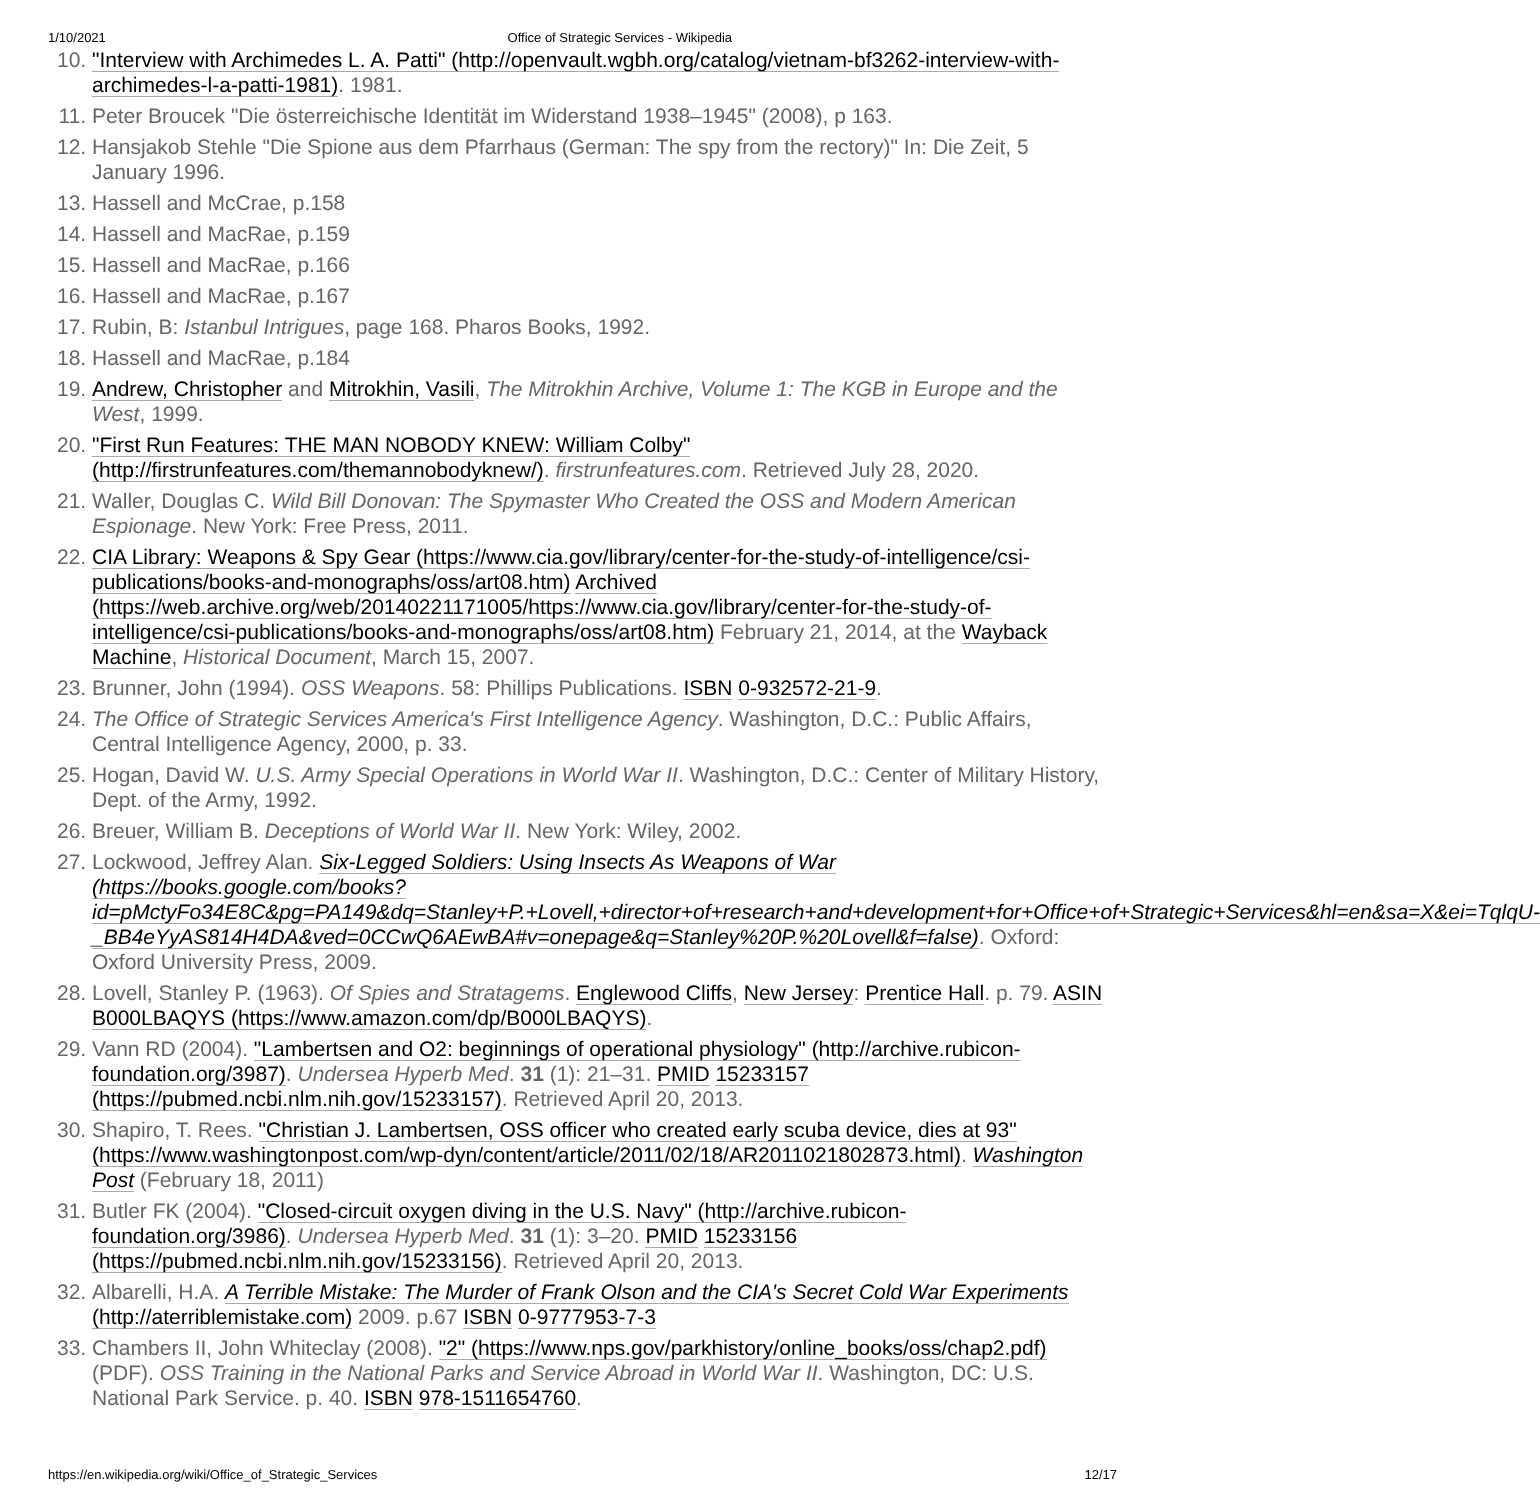1/10/2021 Office of Strategic Services - Wikipedia
10. "Interview with Archimedes L. A. Patti" (http://openvault.wgbh.org/catalog/vietnam-bf3262-interview-with-archimedes-l-a-patti-1981). 1981.
11. Peter Broucek "Die österreichische Identität im Widerstand 1938–1945" (2008), p 163.
12. Hansjakob Stehle "Die Spione aus dem Pfarrhaus (German: The spy from the rectory)" In: Die Zeit, 5 January 1996.
13. Hassell and McCrae, p.158
14. Hassell and MacRae, p.159
15. Hassell and MacRae, p.166
16. Hassell and MacRae, p.167
17. Rubin, B: Istanbul Intrigues, page 168. Pharos Books, 1992.
18. Hassell and MacRae, p.184
19. Andrew, Christopher and Mitrokhin, Vasili, The Mitrokhin Archive, Volume 1: The KGB in Europe and the West, 1999.
20. "First Run Features: THE MAN NOBODY KNEW: William Colby" (http://firstrunfeatures.com/themannobodyknew/). firstrunfeatures.com. Retrieved July 28, 2020.
21. Waller, Douglas C. Wild Bill Donovan: The Spymaster Who Created the OSS and Modern American Espionage. New York: Free Press, 2011.
22. CIA Library: Weapons & Spy Gear (https://www.cia.gov/library/center-for-the-study-of-intelligence/csi-publications/books-and-monographs/oss/art08.htm) Archived (https://web.archive.org/web/20140221171005/https://www.cia.gov/library/center-for-the-study-of-intelligence/csi-publications/books-and-monographs/oss/art08.htm) February 21, 2014, at the Wayback Machine, Historical Document, March 15, 2007.
23. Brunner, John (1994). OSS Weapons. 58: Phillips Publications. ISBN 0-932572-21-9.
24. The Office of Strategic Services America's First Intelligence Agency. Washington, D.C.: Public Affairs, Central Intelligence Agency, 2000, p. 33.
25. Hogan, David W. U.S. Army Special Operations in World War II. Washington, D.C.: Center of Military History, Dept. of the Army, 1992.
26. Breuer, William B. Deceptions of World War II. New York: Wiley, 2002.
27. Lockwood, Jeffrey Alan. Six-Legged Soldiers: Using Insects As Weapons of War (https://books.google.com/books?id=pMctyFo34E8C&pg=PA149&dq=Stanley+P.+Lovell,+director+of+research+and+development+for+Office+of+Strategic+Services&hl=en&sa=X&ei=TqlqU-_BB4eYyAS814H4DA&ved=0CCwQ6AEwBA#v=onepage&q=Stanley%20P.%20Lovell&f=false). Oxford: Oxford University Press, 2009.
28. Lovell, Stanley P. (1963). Of Spies and Stratagems. Englewood Cliffs, New Jersey: Prentice Hall. p. 79. ASIN B000LBAQYS (https://www.amazon.com/dp/B000LBAQYS).
29. Vann RD (2004). "Lambertsen and O2: beginnings of operational physiology" (http://archive.rubicon-foundation.org/3987). Undersea Hyperb Med. 31 (1): 21–31. PMID 15233157 (https://pubmed.ncbi.nlm.nih.gov/15233157). Retrieved April 20, 2013.
30. Shapiro, T. Rees. "Christian J. Lambertsen, OSS officer who created early scuba device, dies at 93" (https://www.washingtonpost.com/wp-dyn/content/article/2011/02/18/AR2011021802873.html). Washington Post (February 18, 2011)
31. Butler FK (2004). "Closed-circuit oxygen diving in the U.S. Navy" (http://archive.rubicon-foundation.org/3986). Undersea Hyperb Med. 31 (1): 3–20. PMID 15233156 (https://pubmed.ncbi.nlm.nih.gov/15233156). Retrieved April 20, 2013.
32. Albarelli, H.A. A Terrible Mistake: The Murder of Frank Olson and the CIA's Secret Cold War Experiments (http://aterriblemistake.com) 2009. p.67 ISBN 0-9777953-7-3
33. Chambers II, John Whiteclay (2008). "2" (https://www.nps.gov/parkhistory/online_books/oss/chap2.pdf) (PDF). OSS Training in the National Parks and Service Abroad in World War II. Washington, DC: U.S. National Park Service. p. 40. ISBN 978-1511654760.
https://en.wikipedia.org/wiki/Office_of_Strategic_Services 12/17